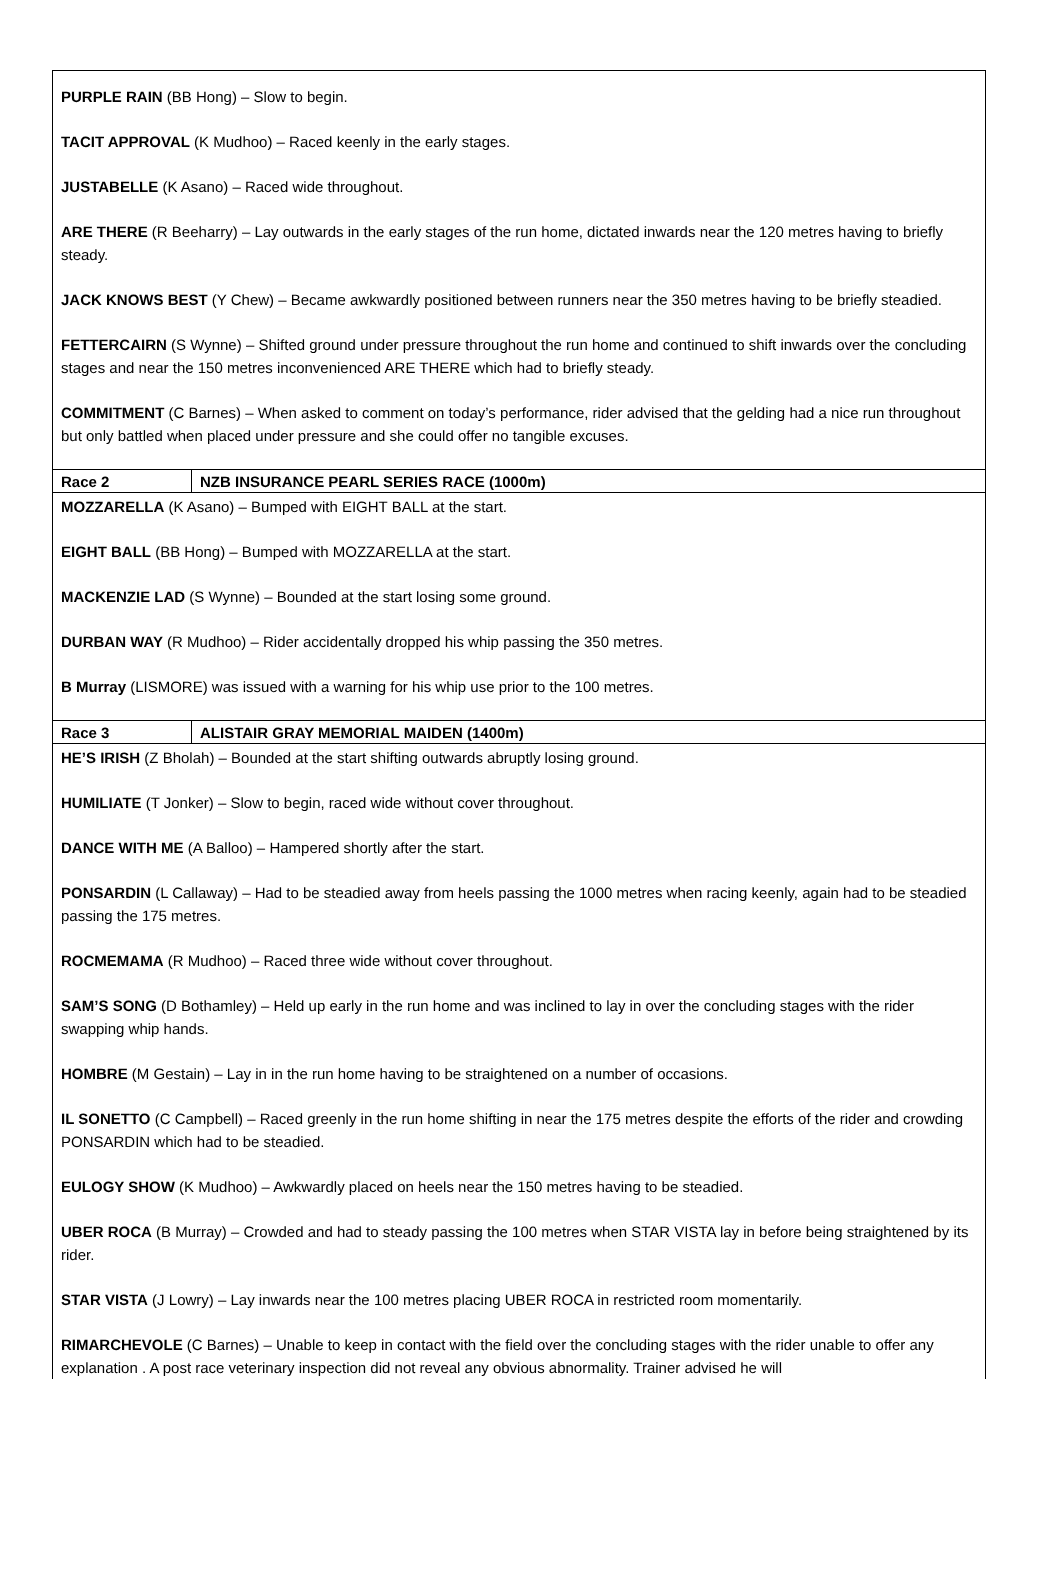PURPLE RAIN (BB Hong) – Slow to begin.
TACIT APPROVAL (K Mudhoo) – Raced keenly in the early stages.
JUSTABELLE (K Asano) – Raced wide throughout.
ARE THERE (R Beeharry) – Lay outwards in the early stages of the run home, dictated inwards near the 120 metres having to briefly steady.
JACK KNOWS BEST (Y Chew) – Became awkwardly positioned between runners near the 350 metres having to be briefly steadied.
FETTERCAIRN (S Wynne) – Shifted ground under pressure throughout the run home and continued to shift inwards over the concluding stages and near the 150 metres inconvenienced ARE THERE which had to briefly steady.
COMMITMENT (C Barnes) – When asked to comment on today’s performance, rider advised that the gelding had a nice run throughout but only battled when placed under pressure and she could offer no tangible excuses.
| Race 2 | NZB INSURANCE PEARL SERIES RACE (1000m) |
MOZZARELLA (K Asano) – Bumped with EIGHT BALL at the start.
EIGHT BALL (BB Hong) – Bumped with MOZZARELLA at the start.
MACKENZIE LAD (S Wynne) – Bounded at the start losing some ground.
DURBAN WAY (R Mudhoo) – Rider accidentally dropped his whip passing the 350 metres.
B Murray (LISMORE) was issued with a warning for his whip use prior to the 100 metres.
| Race 3 | ALISTAIR GRAY MEMORIAL MAIDEN (1400m) |
HE’S IRISH (Z Bholah) – Bounded at the start shifting outwards abruptly losing ground.
HUMILIATE (T Jonker) – Slow to begin, raced wide without cover throughout.
DANCE WITH ME (A Balloo) – Hampered shortly after the start.
PONSARDIN (L Callaway) – Had to be steadied away from heels passing the 1000 metres when racing keenly, again had to be steadied passing the 175 metres.
ROCMEMAMA (R Mudhoo) – Raced three wide without cover throughout.
SAM’S SONG (D Bothamley) – Held up early in the run home and was inclined to lay in over the concluding stages with the rider swapping whip hands.
HOMBRE (M Gestain) – Lay in in the run home having to be straightened on a number of occasions.
IL SONETTO (C Campbell) – Raced greenly in the run home shifting in near the 175 metres despite the efforts of the rider and crowding PONSARDIN which had to be steadied.
EULOGY SHOW (K Mudhoo) – Awkwardly placed on heels near the 150 metres having to be steadied.
UBER ROCA (B Murray) – Crowded and had to steady passing the 100 metres when STAR VISTA lay in before being straightened by its rider.
STAR VISTA (J Lowry) – Lay inwards near the 100 metres placing UBER ROCA in restricted room momentarily.
RIMARCHEVOLE (C Barnes) – Unable to keep in contact with the field over the concluding stages with the rider unable to offer any explanation . A post race veterinary inspection did not reveal any obvious abnormality. Trainer advised he will